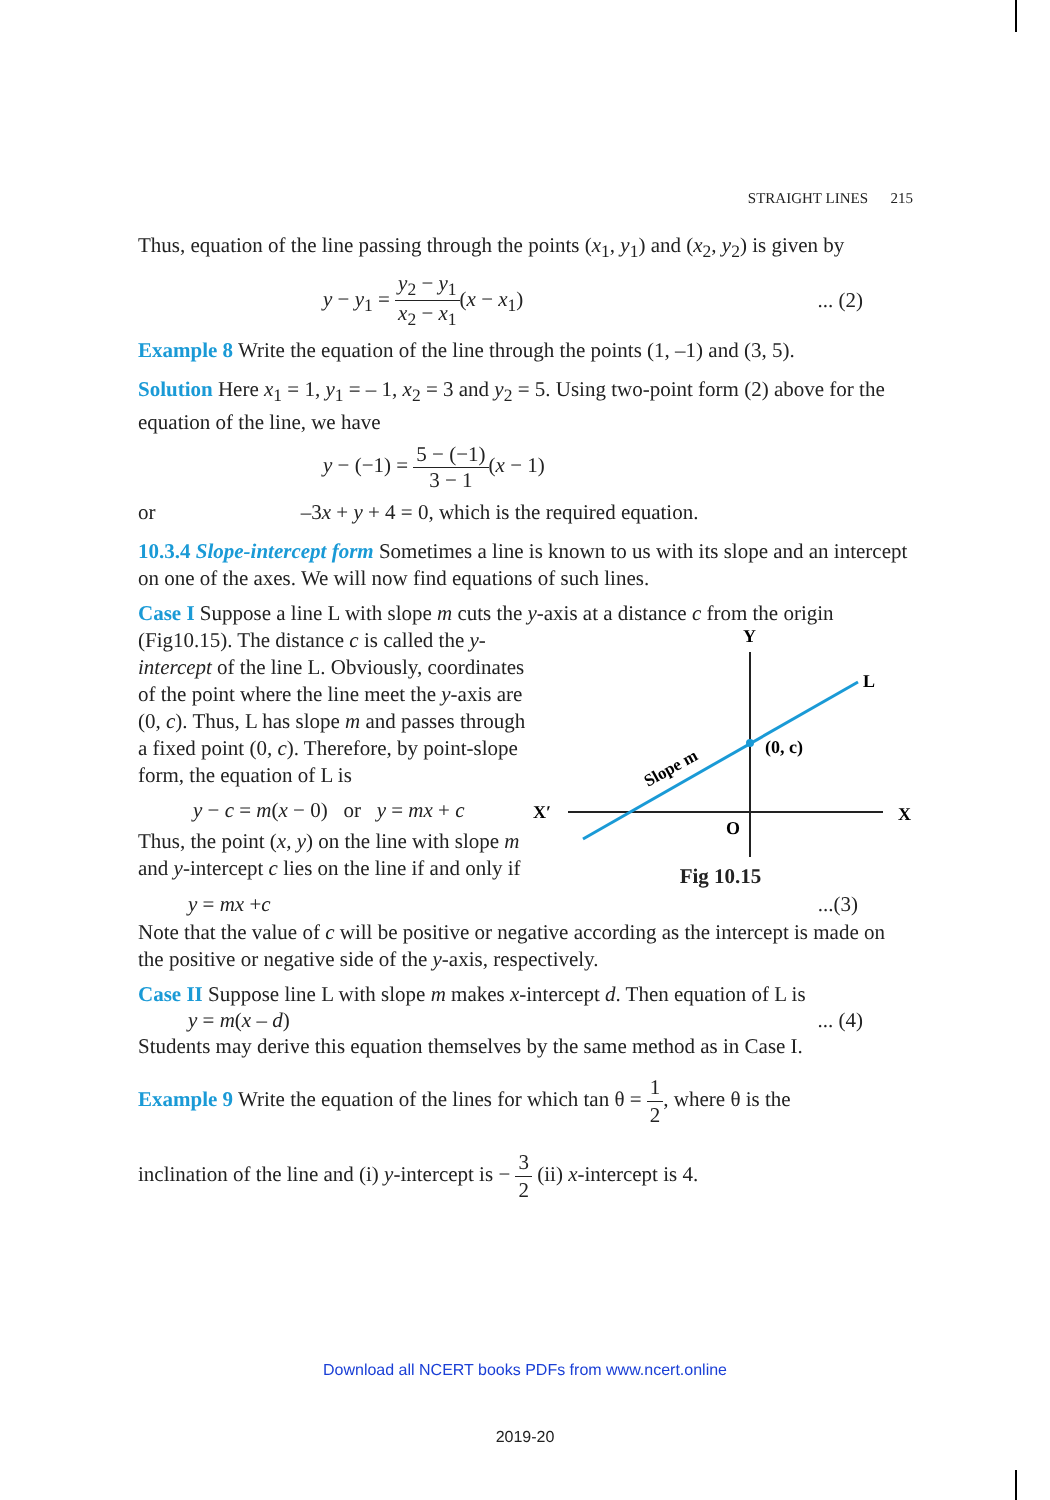STRAIGHT LINES 215
Thus, equation of the line passing through the points (x<sub>1</sub>, y<sub>1</sub>) and (x<sub>2</sub>, y<sub>2</sub>) is given by
y − y<sub>1</sub> = y<sub>2</sub> − y<sub>1</sub> x<sub>2</sub> − x<sub>1</sub>(x − x<sub>1</sub>)... (2)
Example 8 Write the equation of the line through the points (1, –1) and (3, 5).
Solution Here x<sub>1</sub> = 1, y<sub>1</sub> = – 1, x<sub>2</sub> = 3 and y<sub>2</sub> = 5. Using two-point form (2) above for the equation of the line, we have
y − (−1) = 5 − (−1) 3 − 1(x − 1)
or –3x + y + 4 = 0, which is the required equation.
10.3.4 Slope-intercept form Sometimes a line is known to us with its slope and an intercept on one of the axes. We will now find equations of such lines.
Case I Suppose a line L with slope m cuts the y-axis at a distance c from the origin
(Fig10.15). The distance c is called the y-intercept of the line L. Obviously, coordinates of the point where the line meet the y-axis are (0, c). Thus, L has slope m and passes through a fixed point (0, c). Therefore, by point-slope form, the equation of L is
y − c = m(x − 0) or y = mx + c
Thus, the point (x, y) on the line with slope m and y-intercept c lies on the line if and only if
Y
L
(0, c)
X
X′
O
Slope m
Fig 10.15
y = mx +c...(3)
Note that the value of c will be positive or negative according as the intercept is made on the positive or negative side of the y-axis, respectively.
Case II Suppose line L with slope m makes x-intercept d. Then equation of L is
y = m(x – d)... (4)
Students may derive this equation themselves by the same method as in Case I.
Example 9 Write the equation of the lines for which tan θ = 1 2, where θ is the
inclination of the line and (i) y-intercept is − 3 2 (ii) x-intercept is 4.
Download all NCERT books PDFs from www.ncert.online
2019-20